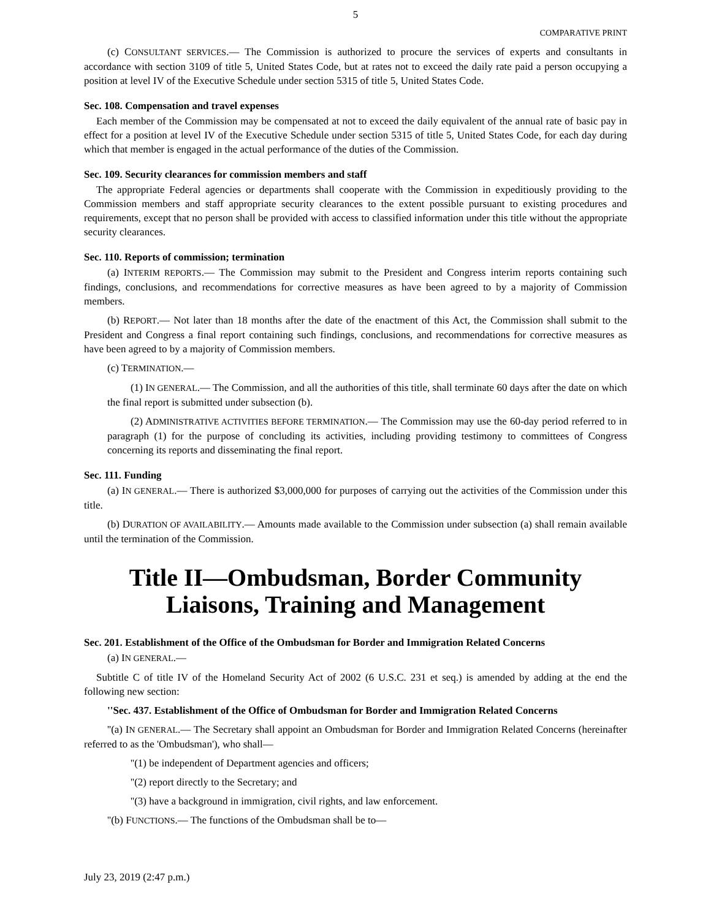5
COMPARATIVE PRINT
(c) CONSULTANT SERVICES.— The Commission is authorized to procure the services of experts and consultants in accordance with section 3109 of title 5, United States Code, but at rates not to exceed the daily rate paid a person occupying a position at level IV of the Executive Schedule under section 5315 of title 5, United States Code.
Sec. 108. Compensation and travel expenses
Each member of the Commission may be compensated at not to exceed the daily equivalent of the annual rate of basic pay in effect for a position at level IV of the Executive Schedule under section 5315 of title 5, United States Code, for each day during which that member is engaged in the actual performance of the duties of the Commission.
Sec. 109. Security clearances for commission members and staff
The appropriate Federal agencies or departments shall cooperate with the Commission in expeditiously providing to the Commission members and staff appropriate security clearances to the extent possible pursuant to existing procedures and requirements, except that no person shall be provided with access to classified information under this title without the appropriate security clearances.
Sec. 110. Reports of commission; termination
(a) INTERIM REPORTS.— The Commission may submit to the President and Congress interim reports containing such findings, conclusions, and recommendations for corrective measures as have been agreed to by a majority of Commission members.
(b) REPORT.— Not later than 18 months after the date of the enactment of this Act, the Commission shall submit to the President and Congress a final report containing such findings, conclusions, and recommendations for corrective measures as have been agreed to by a majority of Commission members.
(c) TERMINATION.—
(1) IN GENERAL.— The Commission, and all the authorities of this title, shall terminate 60 days after the date on which the final report is submitted under subsection (b).
(2) ADMINISTRATIVE ACTIVITIES BEFORE TERMINATION.— The Commission may use the 60-day period referred to in paragraph (1) for the purpose of concluding its activities, including providing testimony to committees of Congress concerning its reports and disseminating the final report.
Sec. 111. Funding
(a) IN GENERAL.— There is authorized $3,000,000 for purposes of carrying out the activities of the Commission under this title.
(b) DURATION OF AVAILABILITY.— Amounts made available to the Commission under subsection (a) shall remain available until the termination of the Commission.
Title II—Ombudsman, Border Community Liaisons, Training and Management
Sec. 201. Establishment of the Office of the Ombudsman for Border and Immigration Related Concerns
(a) IN GENERAL.—
Subtitle C of title IV of the Homeland Security Act of 2002 (6 U.S.C. 231 et seq.) is amended by adding at the end the following new section:
''Sec. 437. Establishment of the Office of Ombudsman for Border and Immigration Related Concerns
''(a) IN GENERAL.— The Secretary shall appoint an Ombudsman for Border and Immigration Related Concerns (hereinafter referred to as the 'Ombudsman'), who shall—
''(1) be independent of Department agencies and officers;
''(2) report directly to the Secretary; and
''(3) have a background in immigration, civil rights, and law enforcement.
''(b) FUNCTIONS.— The functions of the Ombudsman shall be to—
July 23, 2019 (2:47 p.m.)